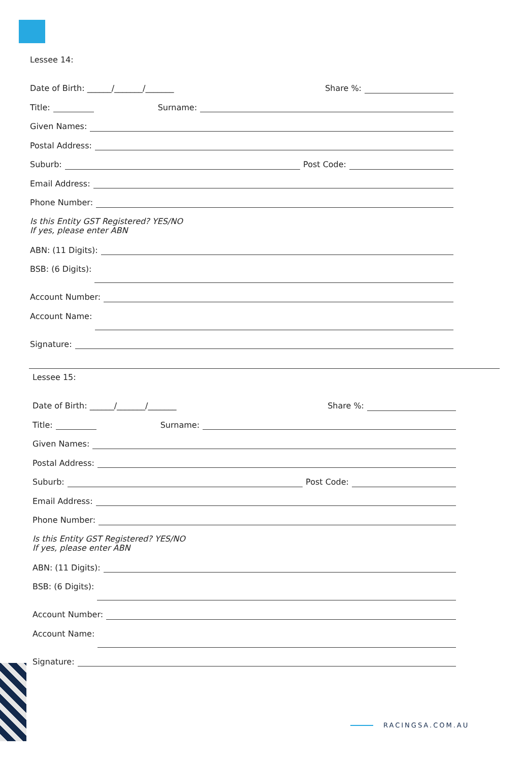Lessee 14:
Date of Birth: ______/_______/_______ Share %:
Title: Surname:
Given Names:
Postal Address:
Suburb: Post Code:
Email Address:
Phone Number:
Is this Entity GST Registered? YES/NO
If yes, please enter ABN
ABN: (11 Digits):
BSB: (6 Digits):
Account Number:
Account Name:
Signature:
Lessee 15:
Date of Birth: ______/_______/_______ Share %:
Title: Surname:
Given Names:
Postal Address:
Suburb: Post Code:
Email Address:
Phone Number:
Is this Entity GST Registered? YES/NO
If yes, please enter ABN
ABN: (11 Digits):
BSB: (6 Digits):
Account Number:
Account Name:
Signature:
RACINGSA.COM.AU